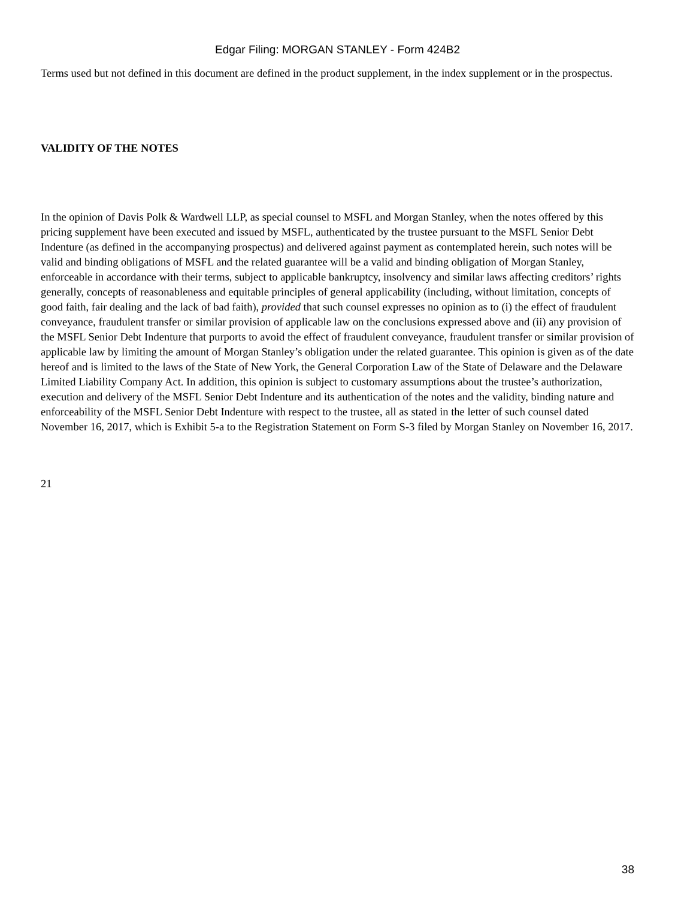Edgar Filing: MORGAN STANLEY - Form 424B2
Terms used but not defined in this document are defined in the product supplement, in the index supplement or in the prospectus.
VALIDITY OF THE NOTES
In the opinion of Davis Polk & Wardwell LLP, as special counsel to MSFL and Morgan Stanley, when the notes offered by this pricing supplement have been executed and issued by MSFL, authenticated by the trustee pursuant to the MSFL Senior Debt Indenture (as defined in the accompanying prospectus) and delivered against payment as contemplated herein, such notes will be valid and binding obligations of MSFL and the related guarantee will be a valid and binding obligation of Morgan Stanley, enforceable in accordance with their terms, subject to applicable bankruptcy, insolvency and similar laws affecting creditors’ rights generally, concepts of reasonableness and equitable principles of general applicability (including, without limitation, concepts of good faith, fair dealing and the lack of bad faith), provided that such counsel expresses no opinion as to (i) the effect of fraudulent conveyance, fraudulent transfer or similar provision of applicable law on the conclusions expressed above and (ii) any provision of the MSFL Senior Debt Indenture that purports to avoid the effect of fraudulent conveyance, fraudulent transfer or similar provision of applicable law by limiting the amount of Morgan Stanley’s obligation under the related guarantee. This opinion is given as of the date hereof and is limited to the laws of the State of New York, the General Corporation Law of the State of Delaware and the Delaware Limited Liability Company Act. In addition, this opinion is subject to customary assumptions about the trustee’s authorization, execution and delivery of the MSFL Senior Debt Indenture and its authentication of the notes and the validity, binding nature and enforceability of the MSFL Senior Debt Indenture with respect to the trustee, all as stated in the letter of such counsel dated November 16, 2017, which is Exhibit 5-a to the Registration Statement on Form S-3 filed by Morgan Stanley on November 16, 2017.
21
38